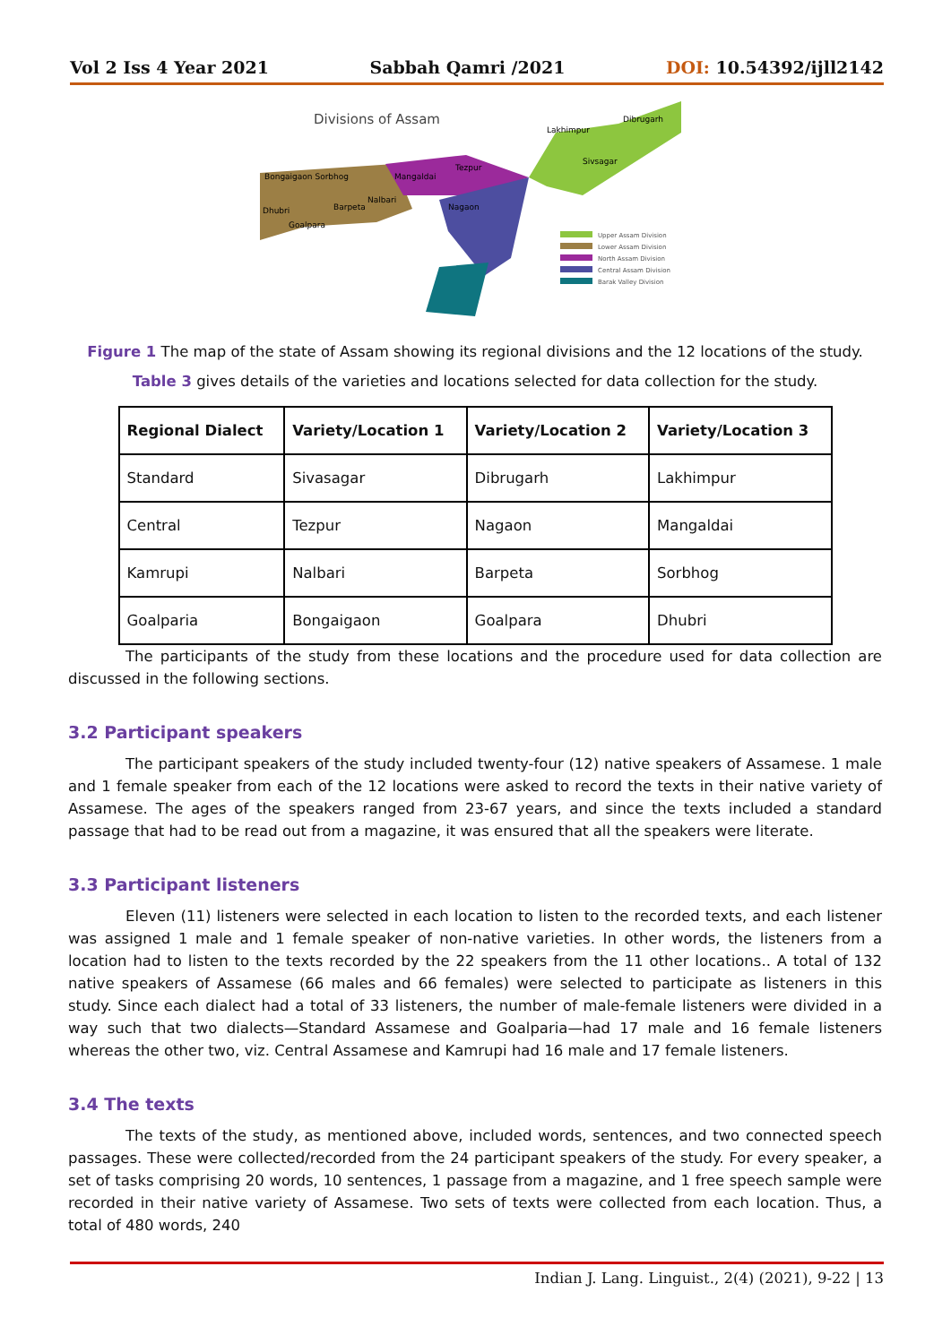Vol 2 Iss 4 Year 2021 Sabbah Qamri /2021 DOI: 10.54392/ijll2142
Divisions of Assam
Lakhimpur
Dibrugarh
Sivsagar
Bongaigaon Sorbhog
Mangaldai
Tezpur
Nalbari
Barpeta
Nagaon
Dhubri
Goalpara
Upper Assam Division
Lower Assam Division
North Assam Division
Central Assam Division
Barak Valley Division
Figure 1 The map of the state of Assam showing its regional divisions and the 12 locations of the study.
Table 3 gives details of the varieties and locations selected for data collection for the study.
| Regional Dialect | Variety/Location 1 | Variety/Location 2 | Variety/Location 3 |
| --- | --- | --- | --- |
| Standard | Sivasagar | Dibrugarh | Lakhimpur |
| Central | Tezpur | Nagaon | Mangaldai |
| Kamrupi | Nalbari | Barpeta | Sorbhog |
| Goalparia | Bongaigaon | Goalpara | Dhubri |
The participants of the study from these locations and the procedure used for data collection are discussed in the following sections.
3.2 Participant speakers
The participant speakers of the study included twenty-four (12) native speakers of Assamese. 1 male and 1 female speaker from each of the 12 locations were asked to record the texts in their native variety of Assamese. The ages of the speakers ranged from 23-67 years, and since the texts included a standard passage that had to be read out from a magazine, it was ensured that all the speakers were literate.
3.3 Participant listeners
Eleven (11) listeners were selected in each location to listen to the recorded texts, and each listener was assigned 1 male and 1 female speaker of non-native varieties. In other words, the listeners from a location had to listen to the texts recorded by the 22 speakers from the 11 other locations.. A total of 132 native speakers of Assamese (66 males and 66 females) were selected to participate as listeners in this study. Since each dialect had a total of 33 listeners, the number of male-female listeners were divided in a way such that two dialects—Standard Assamese and Goalparia—had 17 male and 16 female listeners whereas the other two, viz. Central Assamese and Kamrupi had 16 male and 17 female listeners.
3.4 The texts
The texts of the study, as mentioned above, included words, sentences, and two connected speech passages. These were collected/recorded from the 24 participant speakers of the study. For every speaker, a set of tasks comprising 20 words, 10 sentences, 1 passage from a magazine, and 1 free speech sample were recorded in their native variety of Assamese. Two sets of texts were collected from each location. Thus, a total of 480 words, 240
Indian J. Lang. Linguist., 2(4) (2021), 9-22 | 13